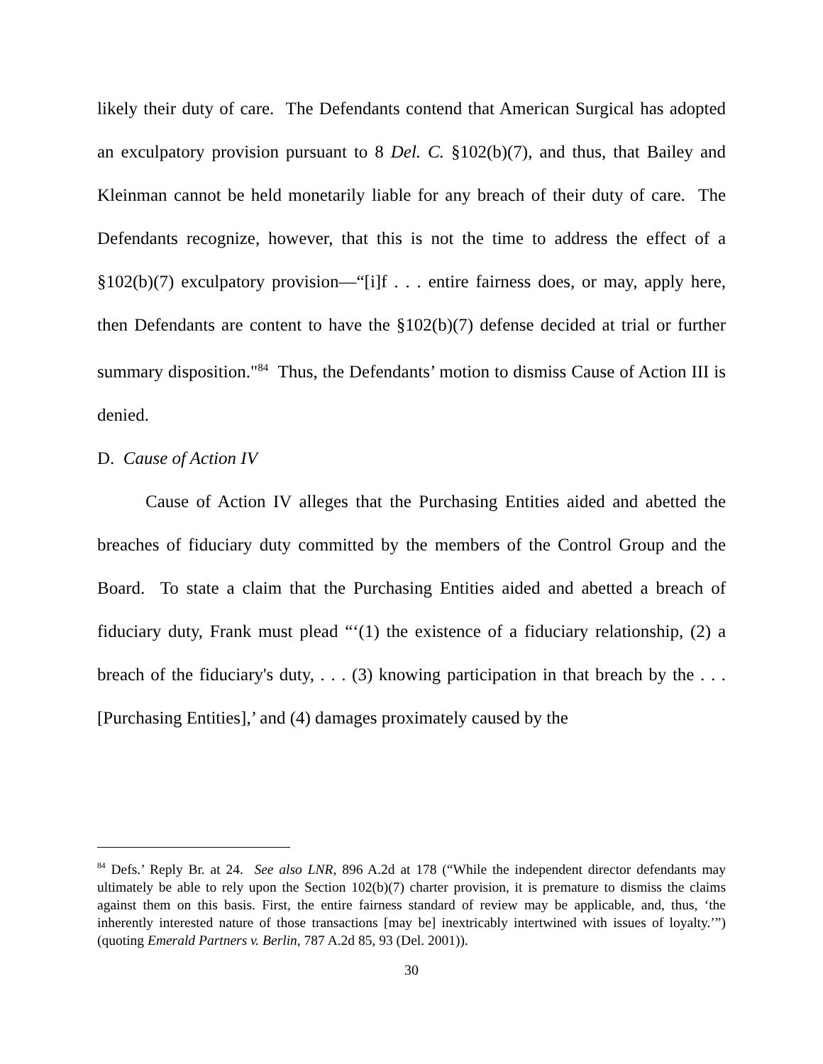likely their duty of care. The Defendants contend that American Surgical has adopted an exculpatory provision pursuant to 8 Del. C. §102(b)(7), and thus, that Bailey and Kleinman cannot be held monetarily liable for any breach of their duty of care. The Defendants recognize, however, that this is not the time to address the effect of a §102(b)(7) exculpatory provision—“[i]f . . . entire fairness does, or may, apply here, then Defendants are content to have the §102(b)(7) defense decided at trial or further summary disposition."<sup>84</sup> Thus, the Defendants’ motion to dismiss Cause of Action III is denied.
D. Cause of Action IV
Cause of Action IV alleges that the Purchasing Entities aided and abetted the breaches of fiduciary duty committed by the members of the Control Group and the Board. To state a claim that the Purchasing Entities aided and abetted a breach of fiduciary duty, Frank must plead “‘(1) the existence of a fiduciary relationship, (2) a breach of the fiduciary's duty, . . . (3) knowing participation in that breach by the . . . [Purchasing Entities],’ and (4) damages proximately caused by the
<sup>84</sup> Defs.’ Reply Br. at 24. See also LNR, 896 A.2d at 178 (“While the independent director defendants may ultimately be able to rely upon the Section 102(b)(7) charter provision, it is premature to dismiss the claims against them on this basis. First, the entire fairness standard of review may be applicable, and, thus, ‘the inherently interested nature of those transactions [may be] inextricably intertwined with issues of loyalty.’”) (quoting Emerald Partners v. Berlin, 787 A.2d 85, 93 (Del. 2001)).
30